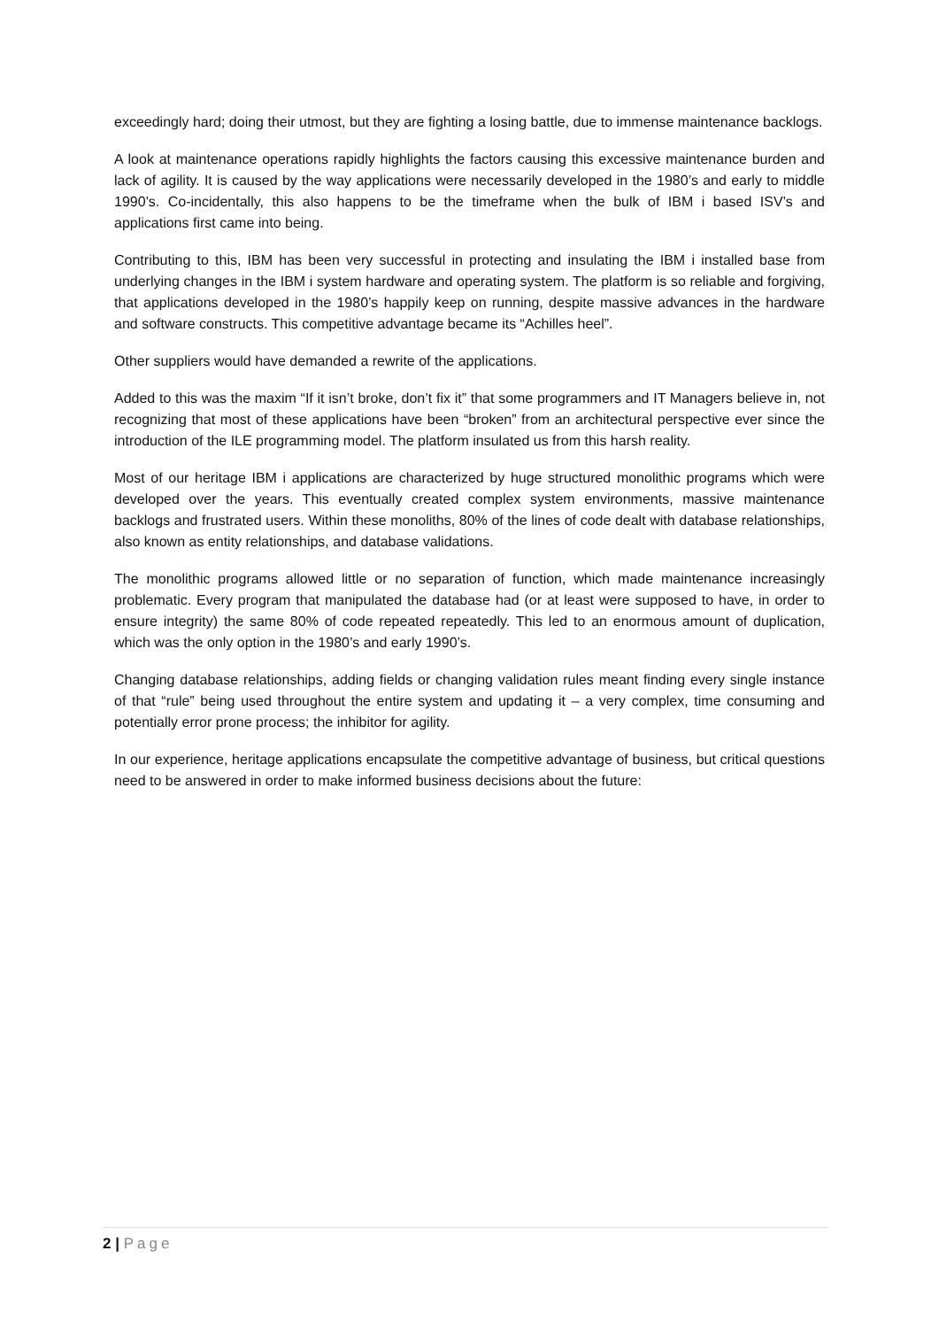exceedingly hard; doing their utmost, but they are fighting a losing battle, due to immense maintenance backlogs.
A look at maintenance operations rapidly highlights the factors causing this excessive maintenance burden and lack of agility. It is caused by the way applications were necessarily developed in the 1980’s and early to middle 1990’s. Co-incidentally, this also happens to be the timeframe when the bulk of IBM i based ISV’s and applications first came into being.
Contributing to this, IBM has been very successful in protecting and insulating the IBM i installed base from underlying changes in the IBM i system hardware and operating system. The platform is so reliable and forgiving, that applications developed in the 1980’s happily keep on running, despite massive advances in the hardware and software constructs. This competitive advantage became its “Achilles heel”.
Other suppliers would have demanded a rewrite of the applications.
Added to this was the maxim “If it isn’t broke, don’t fix it” that some programmers and IT Managers believe in, not recognizing that most of these applications have been “broken” from an architectural perspective ever since the introduction of the ILE programming model. The platform insulated us from this harsh reality.
Most of our heritage IBM i applications are characterized by huge structured monolithic programs which were developed over the years. This eventually created complex system environments, massive maintenance backlogs and frustrated users. Within these monoliths, 80% of the lines of code dealt with database relationships, also known as entity relationships, and database validations.
The monolithic programs allowed little or no separation of function, which made maintenance increasingly problematic. Every program that manipulated the database had (or at least were supposed to have, in order to ensure integrity) the same 80% of code repeated repeatedly. This led to an enormous amount of duplication, which was the only option in the 1980’s and early 1990’s.
Changing database relationships, adding fields or changing validation rules meant finding every single instance of that “rule” being used throughout the entire system and updating it – a very complex, time consuming and potentially error prone process; the inhibitor for agility.
In our experience, heritage applications encapsulate the competitive advantage of business, but critical questions need to be answered in order to make informed business decisions about the future:
2 | Page